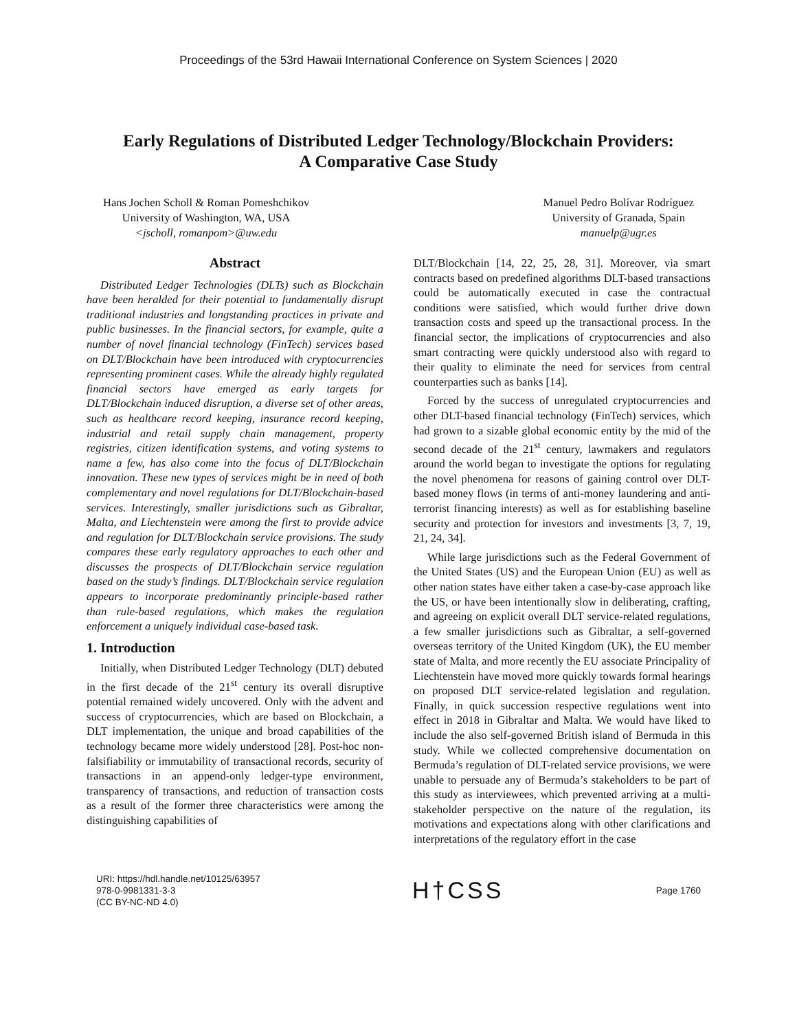Proceedings of the 53rd Hawaii International Conference on System Sciences | 2020
Early Regulations of Distributed Ledger Technology/Blockchain Providers:
A Comparative Case Study
Hans Jochen Scholl & Roman Pomeshchikov
University of Washington, WA, USA
<jscholl, romanpom>@uw.edu
Manuel Pedro Bolívar Rodríguez
University of Granada, Spain
manuelp@ugr.es
Abstract
Distributed Ledger Technologies (DLTs) such as Blockchain have been heralded for their potential to fundamentally disrupt traditional industries and longstanding practices in private and public businesses. In the financial sectors, for example, quite a number of novel financial technology (FinTech) services based on DLT/Blockchain have been introduced with cryptocurrencies representing prominent cases. While the already highly regulated financial sectors have emerged as early targets for DLT/Blockchain induced disruption, a diverse set of other areas, such as healthcare record keeping, insurance record keeping, industrial and retail supply chain management, property registries, citizen identification systems, and voting systems to name a few, has also come into the focus of DLT/Blockchain innovation. These new types of services might be in need of both complementary and novel regulations for DLT/Blockchain-based services. Interestingly, smaller jurisdictions such as Gibraltar, Malta, and Liechtenstein were among the first to provide advice and regulation for DLT/Blockchain service provisions. The study compares these early regulatory approaches to each other and discusses the prospects of DLT/Blockchain service regulation based on the study’s findings. DLT/Blockchain service regulation appears to incorporate predominantly principle-based rather than rule-based regulations, which makes the regulation enforcement a uniquely individual case-based task.
1. Introduction
Initially, when Distributed Ledger Technology (DLT) debuted in the first decade of the 21<sup>st</sup> century its overall disruptive potential remained widely uncovered. Only with the advent and success of cryptocurrencies, which are based on Blockchain, a DLT implementation, the unique and broad capabilities of the technology became more widely understood [28]. Post-hoc non-falsifiability or immutability of transactional records, security of transactions in an append-only ledger-type environment, transparency of transactions, and reduction of transaction costs as a result of the former three characteristics were among the distinguishing capabilities of
DLT/Blockchain [14, 22, 25, 28, 31]. Moreover, via smart contracts based on predefined algorithms DLT-based transactions could be automatically executed in case the contractual conditions were satisfied, which would further drive down transaction costs and speed up the transactional process. In the financial sector, the implications of cryptocurrencies and also smart contracting were quickly understood also with regard to their quality to eliminate the need for services from central counterparties such as banks [14].
Forced by the success of unregulated cryptocurrencies and other DLT-based financial technology (FinTech) services, which had grown to a sizable global economic entity by the mid of the second decade of the 21<sup>st</sup> century, lawmakers and regulators around the world began to investigate the options for regulating the novel phenomena for reasons of gaining control over DLT-based money flows (in terms of anti-money laundering and anti-terrorist financing interests) as well as for establishing baseline security and protection for investors and investments [3, 7, 19, 21, 24, 34].
While large jurisdictions such as the Federal Government of the United States (US) and the European Union (EU) as well as other nation states have either taken a case-by-case approach like the US, or have been intentionally slow in deliberating, crafting, and agreeing on explicit overall DLT service-related regulations, a few smaller jurisdictions such as Gibraltar, a self-governed overseas territory of the United Kingdom (UK), the EU member state of Malta, and more recently the EU associate Principality of Liechtenstein have moved more quickly towards formal hearings on proposed DLT service-related legislation and regulation. Finally, in quick succession respective regulations went into effect in 2018 in Gibraltar and Malta. We would have liked to include the also self-governed British island of Bermuda in this study. While we collected comprehensive documentation on Bermuda’s regulation of DLT-related service provisions, we were unable to persuade any of Bermuda’s stakeholders to be part of this study as interviewees, which prevented arriving at a multi-stakeholder perspective on the nature of the regulation, its motivations and expectations along with other clarifications and interpretations of the regulatory effort in the case
URI: https://hdl.handle.net/10125/63957
978-0-9981331-3-3
(CC BY-NC-ND 4.0)
H†CSS
Page 1760